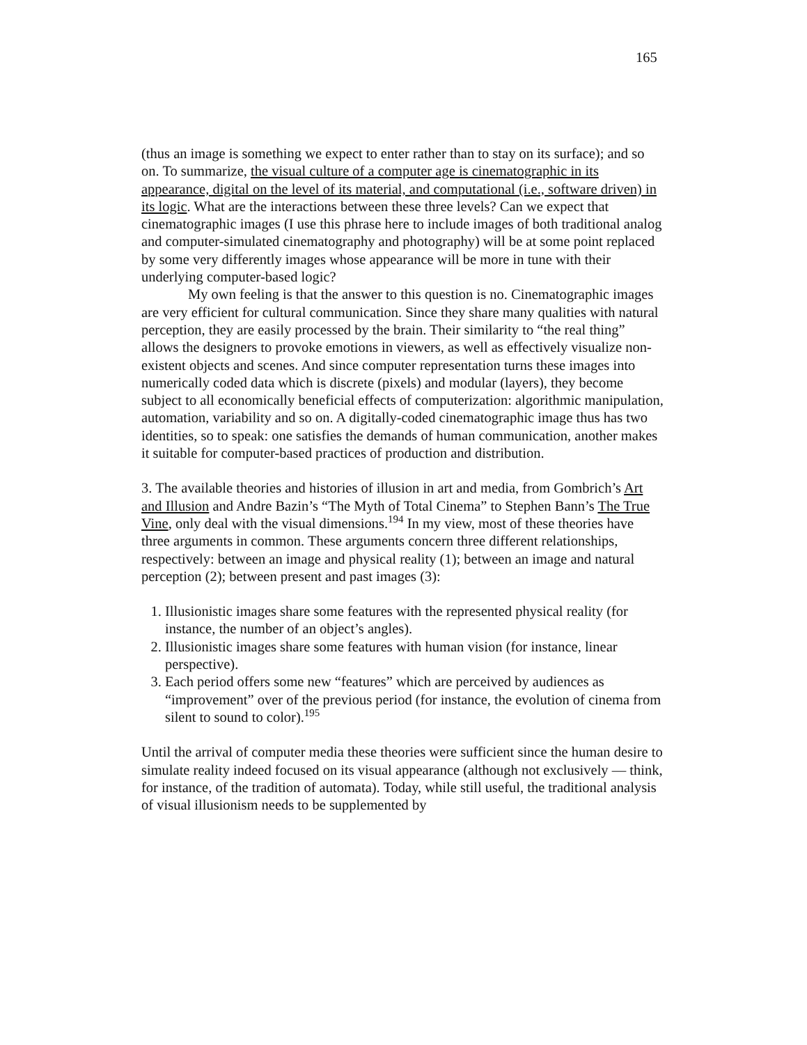165
(thus an image is something we expect to enter rather than to stay on its surface); and so on. To summarize, the visual culture of a computer age is cinematographic in its appearance, digital on the level of its material, and computational (i.e., software driven) in its logic. What are the interactions between these three levels? Can we expect that cinematographic images (I use this phrase here to include images of both traditional analog and computer-simulated cinematography and photography) will be at some point replaced by some very differently images whose appearance will be more in tune with their underlying computer-based logic?
My own feeling is that the answer to this question is no. Cinematographic images are very efficient for cultural communication. Since they share many qualities with natural perception, they are easily processed by the brain. Their similarity to “the real thing” allows the designers to provoke emotions in viewers, as well as effectively visualize non-existent objects and scenes. And since computer representation turns these images into numerically coded data which is discrete (pixels) and modular (layers), they become subject to all economically beneficial effects of computerization: algorithmic manipulation, automation, variability and so on. A digitally-coded cinematographic image thus has two identities, so to speak: one satisfies the demands of human communication, another makes it suitable for computer-based practices of production and distribution.
3. The available theories and histories of illusion in art and media, from Gombrich’s Art and Illusion and Andre Bazin’s “The Myth of Total Cinema” to Stephen Bann’s The True Vine, only deal with the visual dimensions.<sup>194</sup> In my view, most of these theories have three arguments in common. These arguments concern three different relationships, respectively: between an image and physical reality (1); between an image and natural perception (2); between present and past images (3):
1. Illusionistic images share some features with the represented physical reality (for instance, the number of an object’s angles).
2. Illusionistic images share some features with human vision (for instance, linear perspective).
3. Each period offers some new “features” which are perceived by audiences as “improvement” over of the previous period (for instance, the evolution of cinema from silent to sound to color).<sup>195</sup>
Until the arrival of computer media these theories were sufficient since the human desire to simulate reality indeed focused on its visual appearance (although not exclusively — think, for instance, of the tradition of automata). Today, while still useful, the traditional analysis of visual illusionism needs to be supplemented by